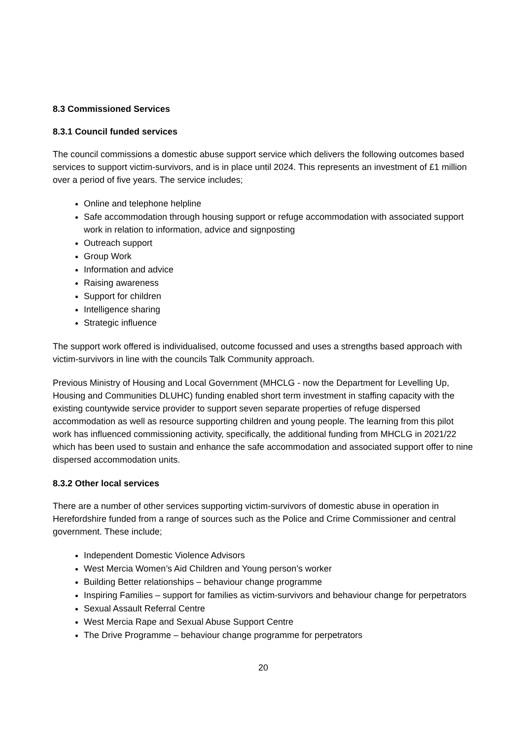8.3 Commissioned Services
8.3.1 Council funded services
The council commissions a domestic abuse support service which delivers the following outcomes based services to support victim-survivors, and is in place until 2024. This represents an investment of £1 million over a period of five years. The service includes;
Online and telephone helpline
Safe accommodation through housing support or refuge accommodation with associated support work in relation to information, advice and signposting
Outreach support
Group Work
Information and advice
Raising awareness
Support for children
Intelligence sharing
Strategic influence
The support work offered is individualised, outcome focussed and uses a strengths based approach with victim-survivors in line with the councils Talk Community approach.
Previous Ministry of Housing and Local Government (MHCLG - now the Department for Levelling Up, Housing and Communities DLUHC) funding enabled short term investment in staffing capacity with the existing countywide service provider to support seven separate properties of refuge dispersed accommodation as well as resource supporting children and young people. The learning from this pilot work has influenced commissioning activity, specifically, the additional funding from MHCLG in 2021/22 which has been used to sustain and enhance the safe accommodation and associated support offer to nine dispersed accommodation units.
8.3.2 Other local services
There are a number of other services supporting victim-survivors of domestic abuse in operation in Herefordshire funded from a range of sources such as the Police and Crime Commissioner and central government. These include;
Independent Domestic Violence Advisors
West Mercia Women’s Aid Children and Young person’s worker
Building Better relationships – behaviour change programme
Inspiring Families – support for families as victim-survivors and behaviour change for perpetrators
Sexual Assault Referral Centre
West Mercia Rape and Sexual Abuse Support Centre
The Drive Programme – behaviour change programme for perpetrators
20